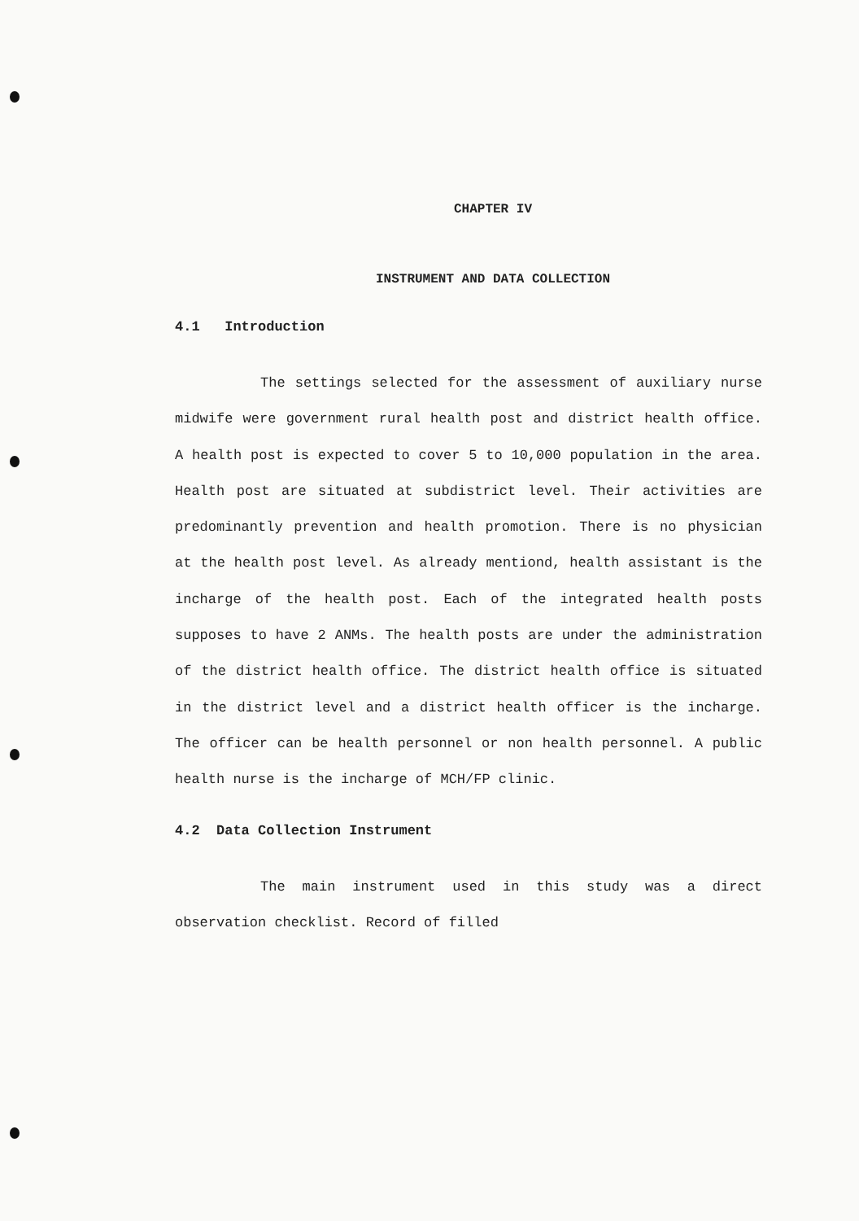CHAPTER IV
INSTRUMENT AND DATA COLLECTION
4.1 Introduction
The settings selected for the assessment of auxiliary nurse midwife were government rural health post and district health office. A health post is expected to cover 5 to 10,000 population in the area. Health post are situated at subdistrict level. Their activities are predominantly prevention and health promotion. There is no physician at the health post level. As already mentiond, health assistant is the incharge of the health post. Each of the integrated health posts supposes to have 2 ANMs. The health posts are under the administration of the district health office. The district health office is situated in the district level and a district health officer is the incharge. The officer can be health personnel or non health personnel. A public health nurse is the incharge of MCH/FP clinic.
4.2 Data Collection Instrument
The main instrument used in this study was a direct observation checklist. Record of filled